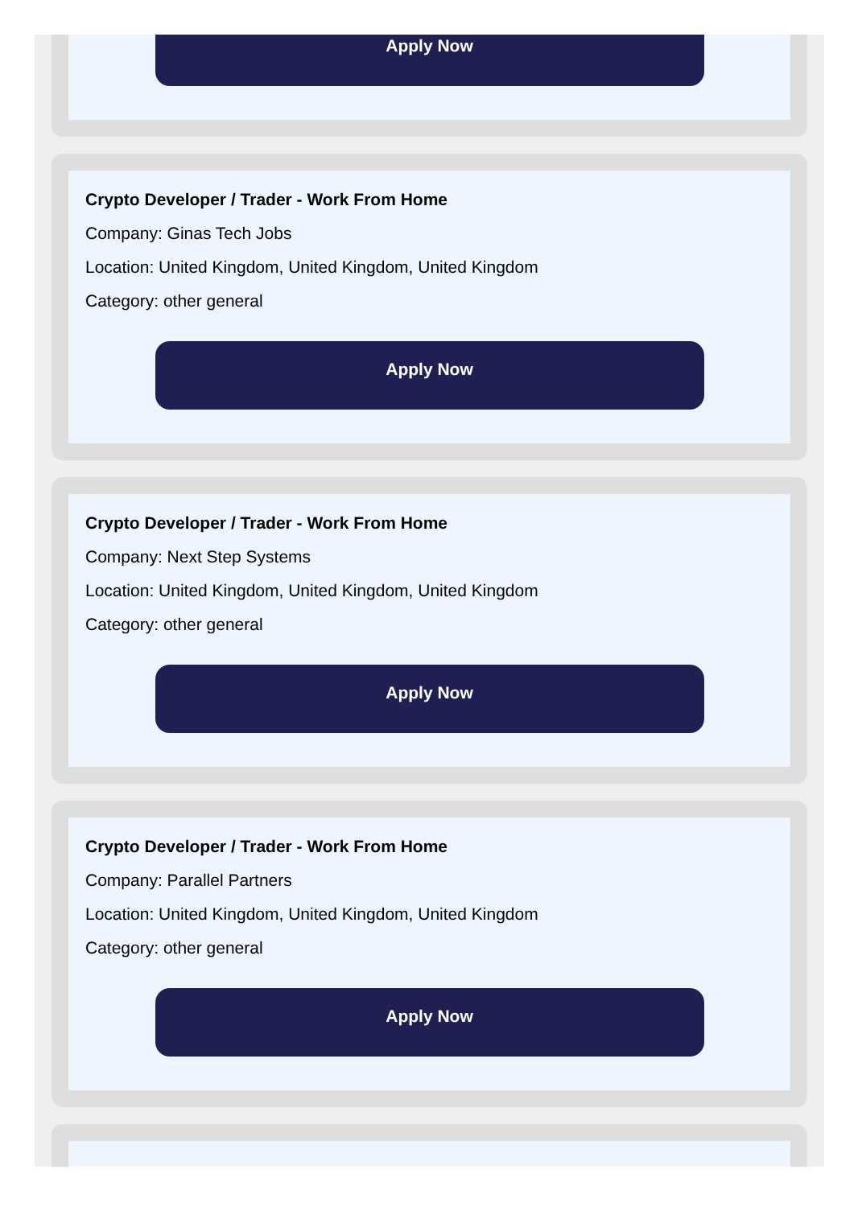Apply Now
Crypto Developer / Trader - Work From Home
Company: Ginas Tech Jobs
Location: United Kingdom, United Kingdom, United Kingdom
Category: other general
Apply Now
Crypto Developer / Trader - Work From Home
Company: Next Step Systems
Location: United Kingdom, United Kingdom, United Kingdom
Category: other general
Apply Now
Crypto Developer / Trader - Work From Home
Company: Parallel Partners
Location: United Kingdom, United Kingdom, United Kingdom
Category: other general
Apply Now